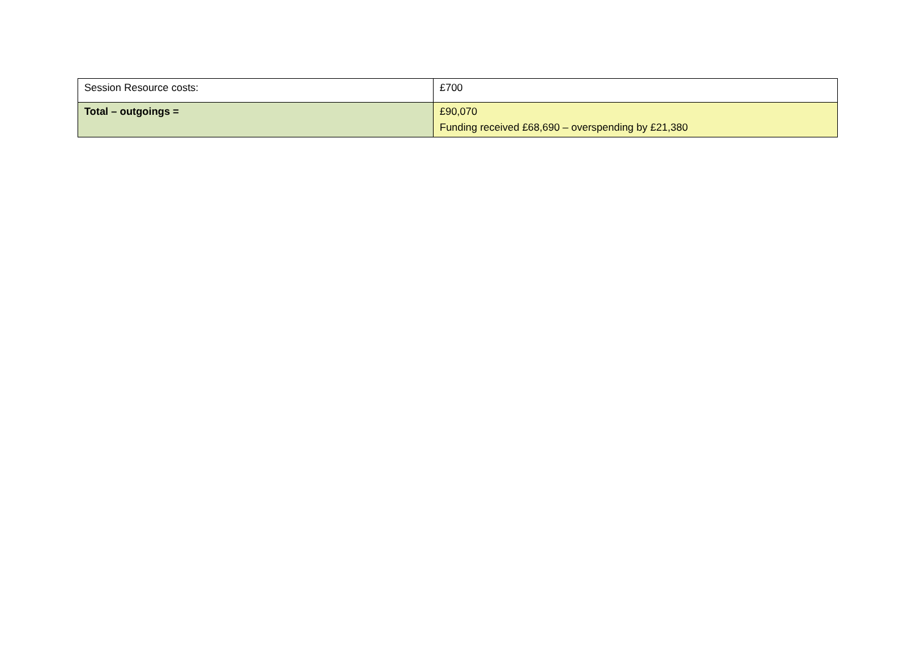| Session Resource costs: | £700 |
| Total – outgoings = | £90,070 Funding received £68,690 – overspending by £21,380 |